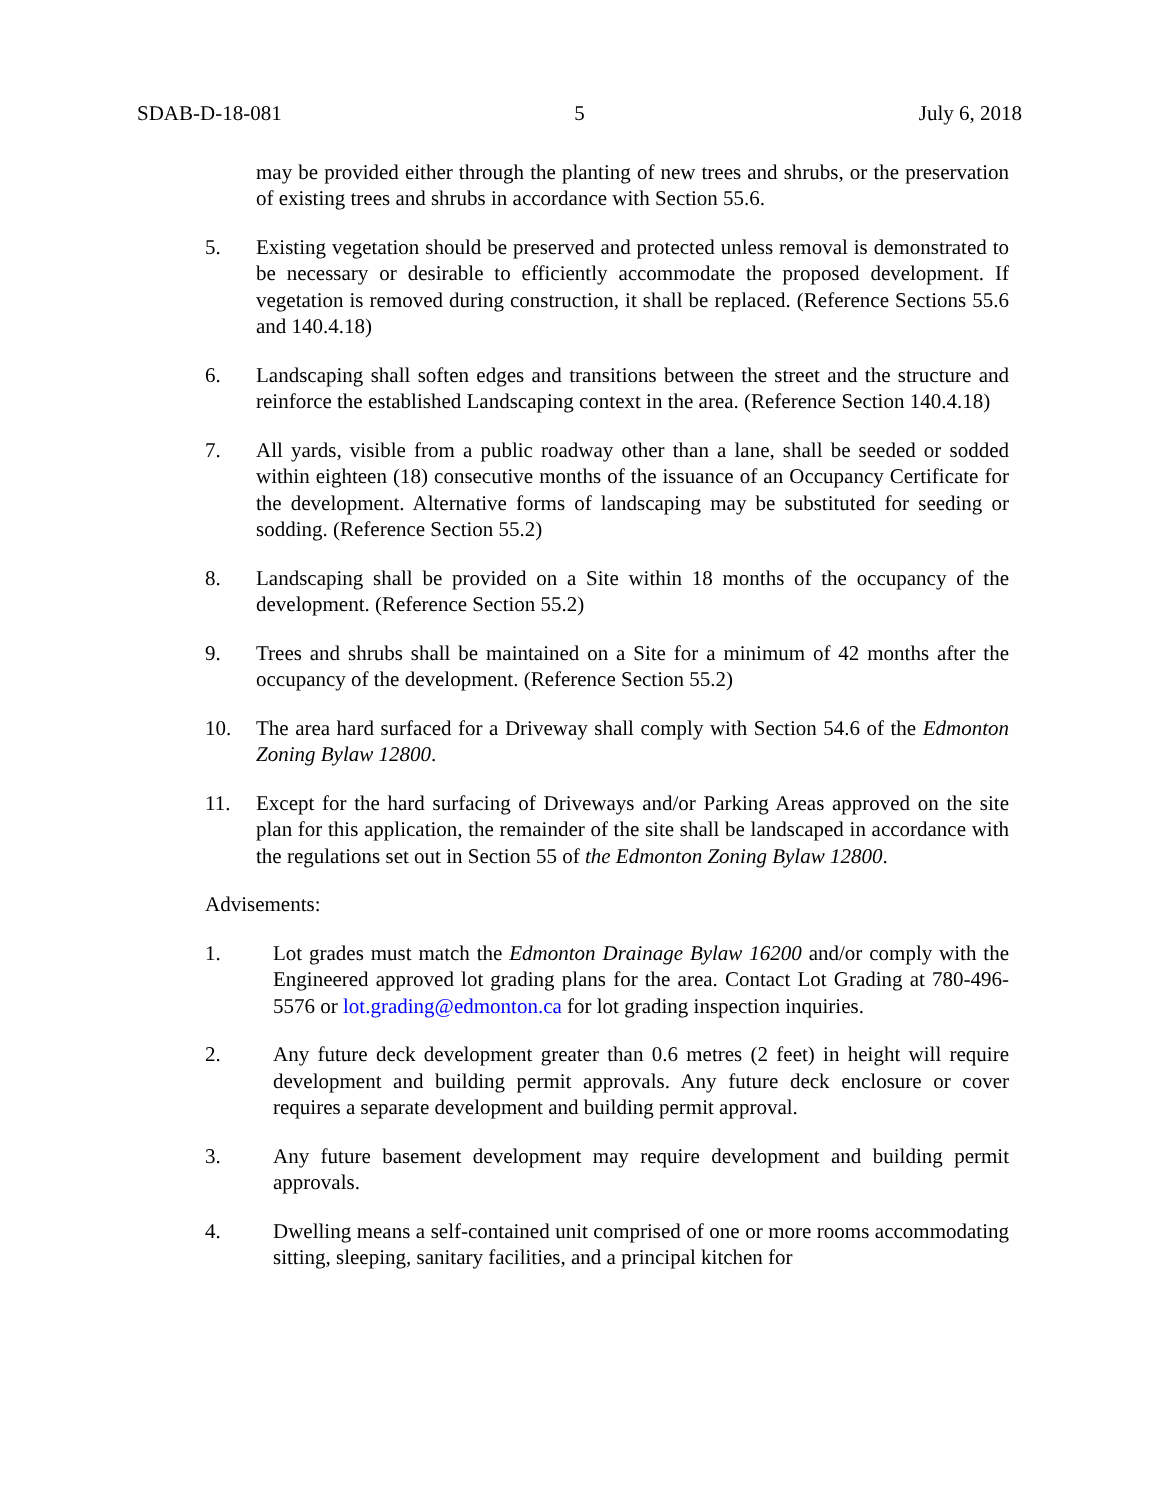SDAB-D-18-081 5 July 6, 2018
may be provided either through the planting of new trees and shrubs, or the preservation of existing trees and shrubs in accordance with Section 55.6.
5. Existing vegetation should be preserved and protected unless removal is demonstrated to be necessary or desirable to efficiently accommodate the proposed development. If vegetation is removed during construction, it shall be replaced. (Reference Sections 55.6 and 140.4.18)
6. Landscaping shall soften edges and transitions between the street and the structure and reinforce the established Landscaping context in the area. (Reference Section 140.4.18)
7. All yards, visible from a public roadway other than a lane, shall be seeded or sodded within eighteen (18) consecutive months of the issuance of an Occupancy Certificate for the development. Alternative forms of landscaping may be substituted for seeding or sodding. (Reference Section 55.2)
8. Landscaping shall be provided on a Site within 18 months of the occupancy of the development. (Reference Section 55.2)
9. Trees and shrubs shall be maintained on a Site for a minimum of 42 months after the occupancy of the development. (Reference Section 55.2)
10. The area hard surfaced for a Driveway shall comply with Section 54.6 of the Edmonton Zoning Bylaw 12800.
11. Except for the hard surfacing of Driveways and/or Parking Areas approved on the site plan for this application, the remainder of the site shall be landscaped in accordance with the regulations set out in Section 55 of the Edmonton Zoning Bylaw 12800.
Advisements:
1. Lot grades must match the Edmonton Drainage Bylaw 16200 and/or comply with the Engineered approved lot grading plans for the area. Contact Lot Grading at 780-496-5576 or lot.grading@edmonton.ca for lot grading inspection inquiries.
2. Any future deck development greater than 0.6 metres (2 feet) in height will require development and building permit approvals. Any future deck enclosure or cover requires a separate development and building permit approval.
3. Any future basement development may require development and building permit approvals.
4. Dwelling means a self-contained unit comprised of one or more rooms accommodating sitting, sleeping, sanitary facilities, and a principal kitchen for